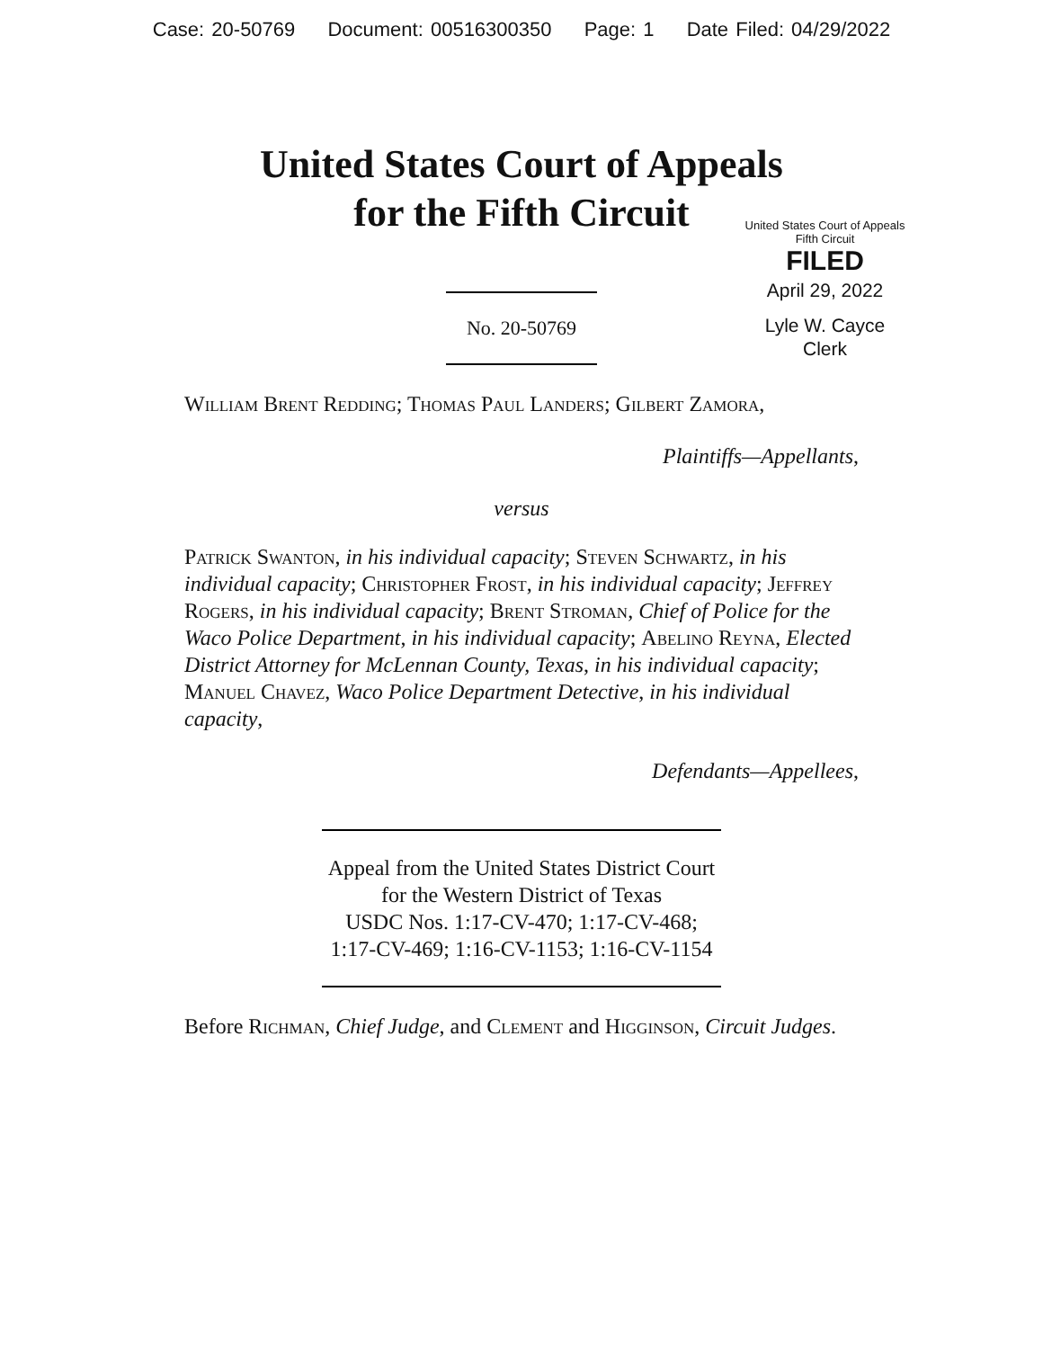Case: 20-50769 Document: 00516300350 Page: 1 Date Filed: 04/29/2022
United States Court of Appeals
for the Fifth Circuit
United States Court of Appeals
Fifth Circuit
FILED
April 29, 2022
Lyle W. Cayce
Clerk
No. 20-50769
William Brent Redding; Thomas Paul Landers; Gilbert Zamora,
Plaintiffs—Appellants,
versus
Patrick Swanton, in his individual capacity; Steven Schwartz, in his individual capacity; Christopher Frost, in his individual capacity; Jeffrey Rogers, in his individual capacity; Brent Stroman, Chief of Police for the Waco Police Department, in his individual capacity; Abelino Reyna, Elected District Attorney for McLennan County, Texas, in his individual capacity; Manuel Chavez, Waco Police Department Detective, in his individual capacity,
Defendants—Appellees,
Appeal from the United States District Court
for the Western District of Texas
USDC Nos. 1:17-CV-470; 1:17-CV-468;
1:17-CV-469; 1:16-CV-1153; 1:16-CV-1154
Before Richman, Chief Judge, and Clement and Higginson, Circuit Judges.